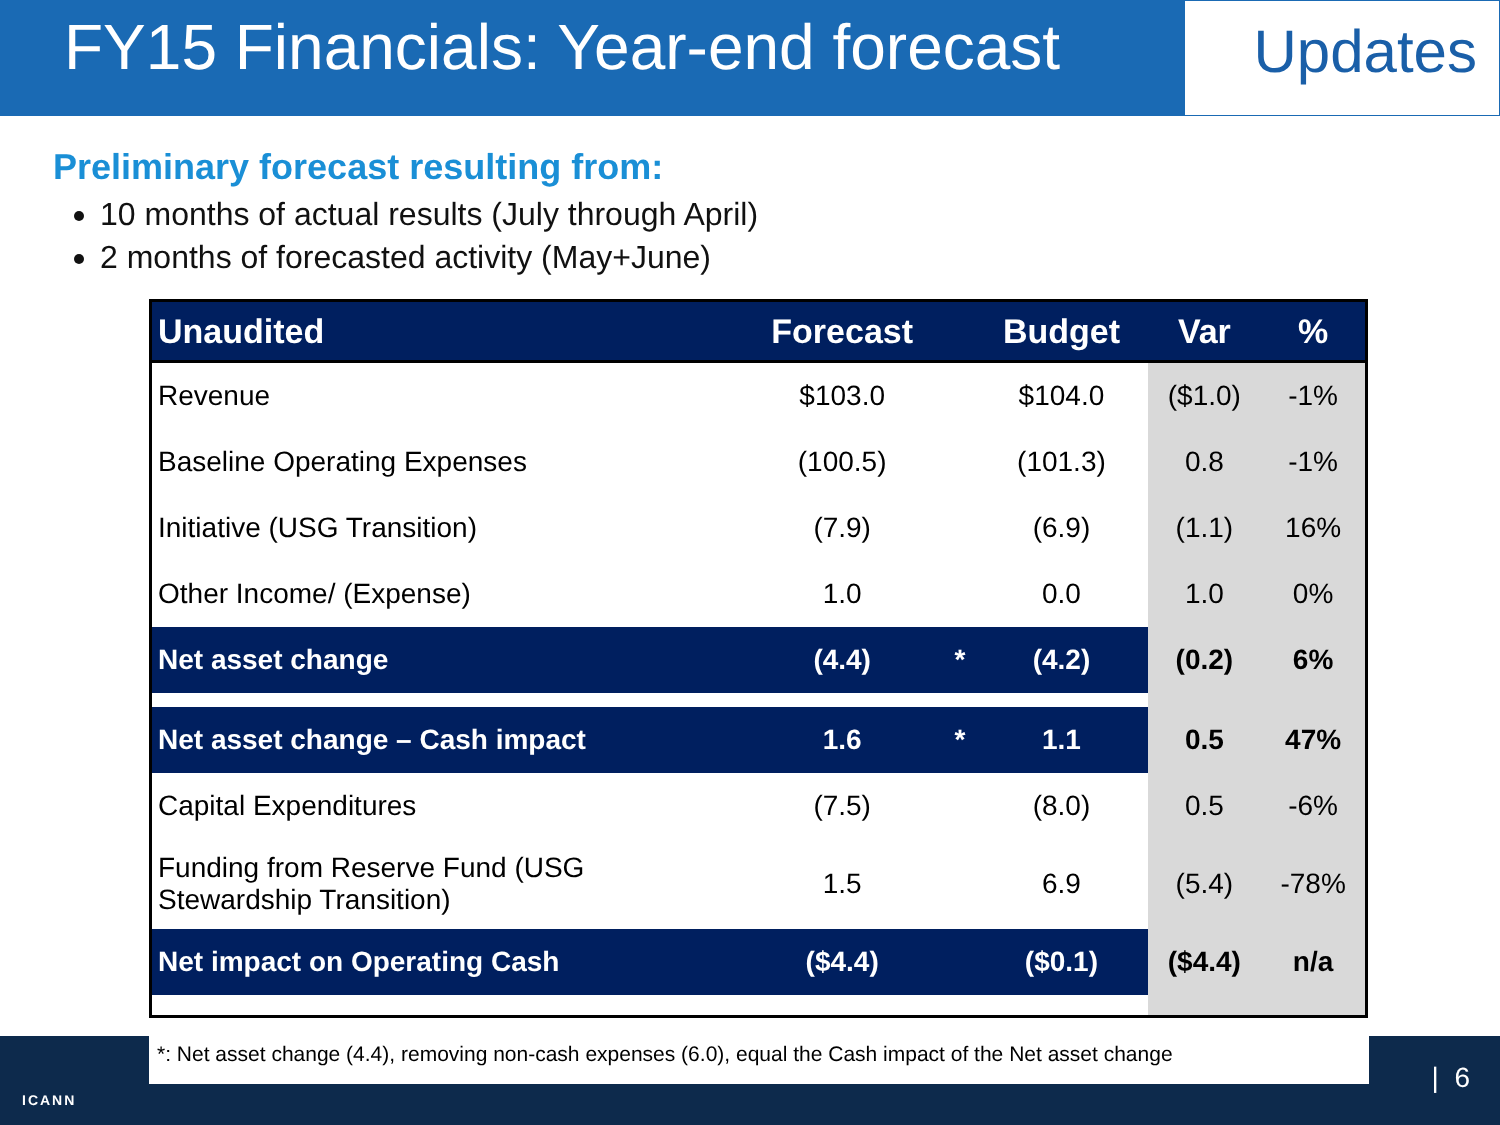FY15 Financials: Year-end forecast
Updates
Preliminary forecast resulting from:
10 months of actual results (July through April)
2 months of forecasted activity (May+June)
| Unaudited | Forecast | | Budget | Var | % |
| --- | --- | --- | --- | --- | --- |
| Revenue | $103.0 | | $104.0 | ($1.0) | -1% |
| Baseline Operating Expenses | (100.5) | | (101.3) | 0.8 | -1% |
| Initiative (USG Transition) | (7.9) | | (6.9) | (1.1) | 16% |
| Other Income/ (Expense) | 1.0 | | 0.0 | 1.0 | 0% |
| Net asset change | (4.4) | * | (4.2) | (0.2) | 6% |
| Net asset change – Cash impact | 1.6 | * | 1.1 | 0.5 | 47% |
| Capital Expenditures | (7.5) | | (8.0) | 0.5 | -6% |
| Funding from Reserve Fund (USG Stewardship Transition) | 1.5 | | 6.9 | (5.4) | -78% |
| Net impact on Operating Cash | ($4.4) | | ($0.1) | ($4.4) | n/a |
*: Net asset change (4.4), removing non-cash expenses (6.0), equal the Cash impact of the Net asset change
ICANN
| 6